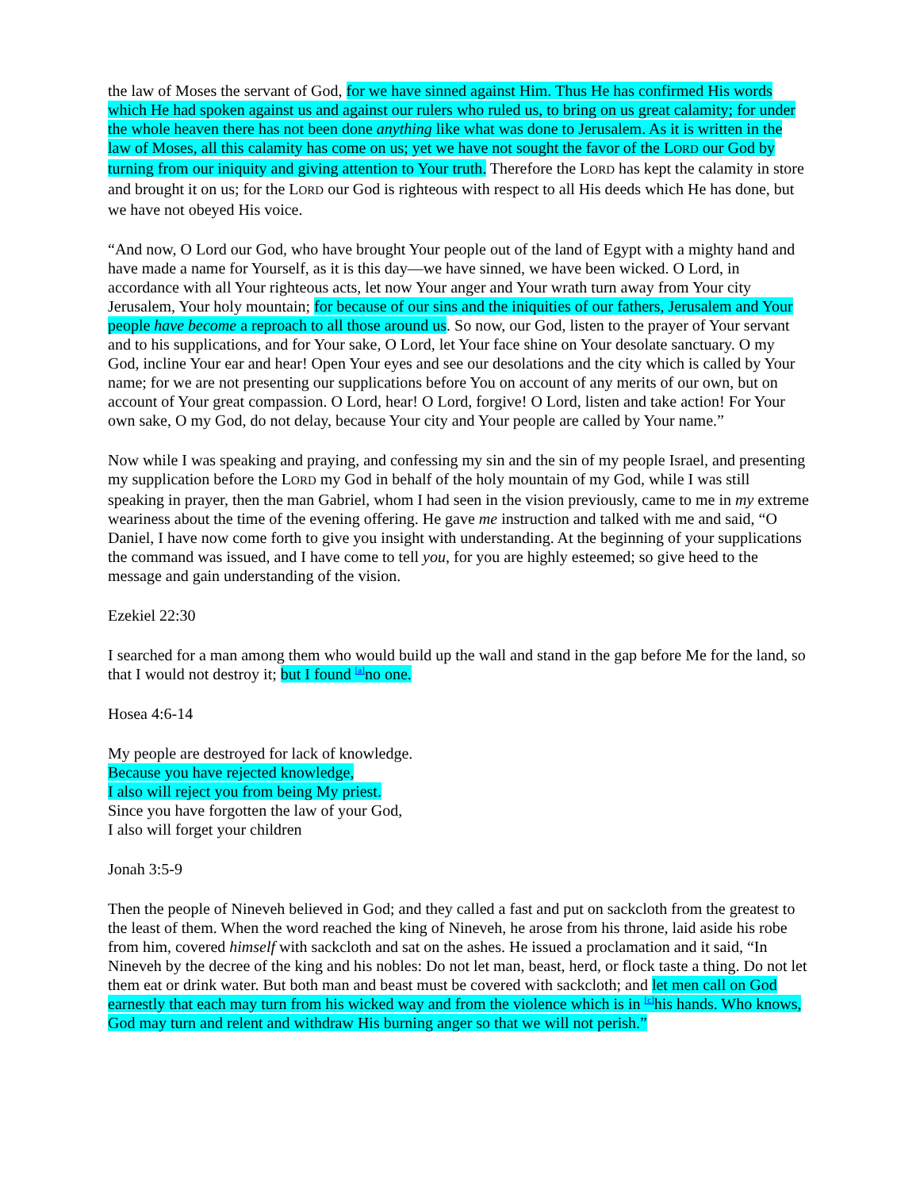the law of Moses the servant of God, for we have sinned against Him. Thus He has confirmed His words which He had spoken against us and against our rulers who ruled us, to bring on us great calamity; for under the whole heaven there has not been done anything like what was done to Jerusalem. As it is written in the law of Moses, all this calamity has come on us; yet we have not sought the favor of the LORD our God by turning from our iniquity and giving attention to Your truth. Therefore the LORD has kept the calamity in store and brought it on us; for the LORD our God is righteous with respect to all His deeds which He has done, but we have not obeyed His voice.
“And now, O Lord our God, who have brought Your people out of the land of Egypt with a mighty hand and have made a name for Yourself, as it is this day—we have sinned, we have been wicked. O Lord, in accordance with all Your righteous acts, let now Your anger and Your wrath turn away from Your city Jerusalem, Your holy mountain; for because of our sins and the iniquities of our fathers, Jerusalem and Your people have become a reproach to all those around us. So now, our God, listen to the prayer of Your servant and to his supplications, and for Your sake, O Lord, let Your face shine on Your desolate sanctuary. O my God, incline Your ear and hear! Open Your eyes and see our desolations and the city which is called by Your name; for we are not presenting our supplications before You on account of any merits of our own, but on account of Your great compassion. O Lord, hear! O Lord, forgive! O Lord, listen and take action! For Your own sake, O my God, do not delay, because Your city and Your people are called by Your name.”
Now while I was speaking and praying, and confessing my sin and the sin of my people Israel, and presenting my supplication before the LORD my God in behalf of the holy mountain of my God, while I was still speaking in prayer, then the man Gabriel, whom I had seen in the vision previously, came to me in my extreme weariness about the time of the evening offering. He gave me instruction and talked with me and said, “O Daniel, I have now come forth to give you insight with understanding. At the beginning of your supplications the command was issued, and I have come to tell you, for you are highly esteemed; so give heed to the message and gain understanding of the vision.
Ezekiel 22:30
I searched for a man among them who would build up the wall and stand in the gap before Me for the land, so that I would not destroy it; but I found <sup>[a]</sup>no one.
Hosea 4:6-14
My people are destroyed for lack of knowledge.
Because you have rejected knowledge,
I also will reject you from being My priest.
Since you have forgotten the law of your God,
I also will forget your children
Jonah 3:5-9
Then the people of Nineveh believed in God; and they called a fast and put on sackcloth from the greatest to the least of them. When the word reached the king of Nineveh, he arose from his throne, laid aside his robe from him, covered himself with sackcloth and sat on the ashes. He issued a proclamation and it said, “In Nineveh by the decree of the king and his nobles: Do not let man, beast, herd, or flock taste a thing. Do not let them eat or drink water. But both man and beast must be covered with sackcloth; and let men call on God earnestly that each may turn from his wicked way and from the violence which is in <sup>[c]</sup>his hands. Who knows, God may turn and relent and withdraw His burning anger so that we will not perish.”